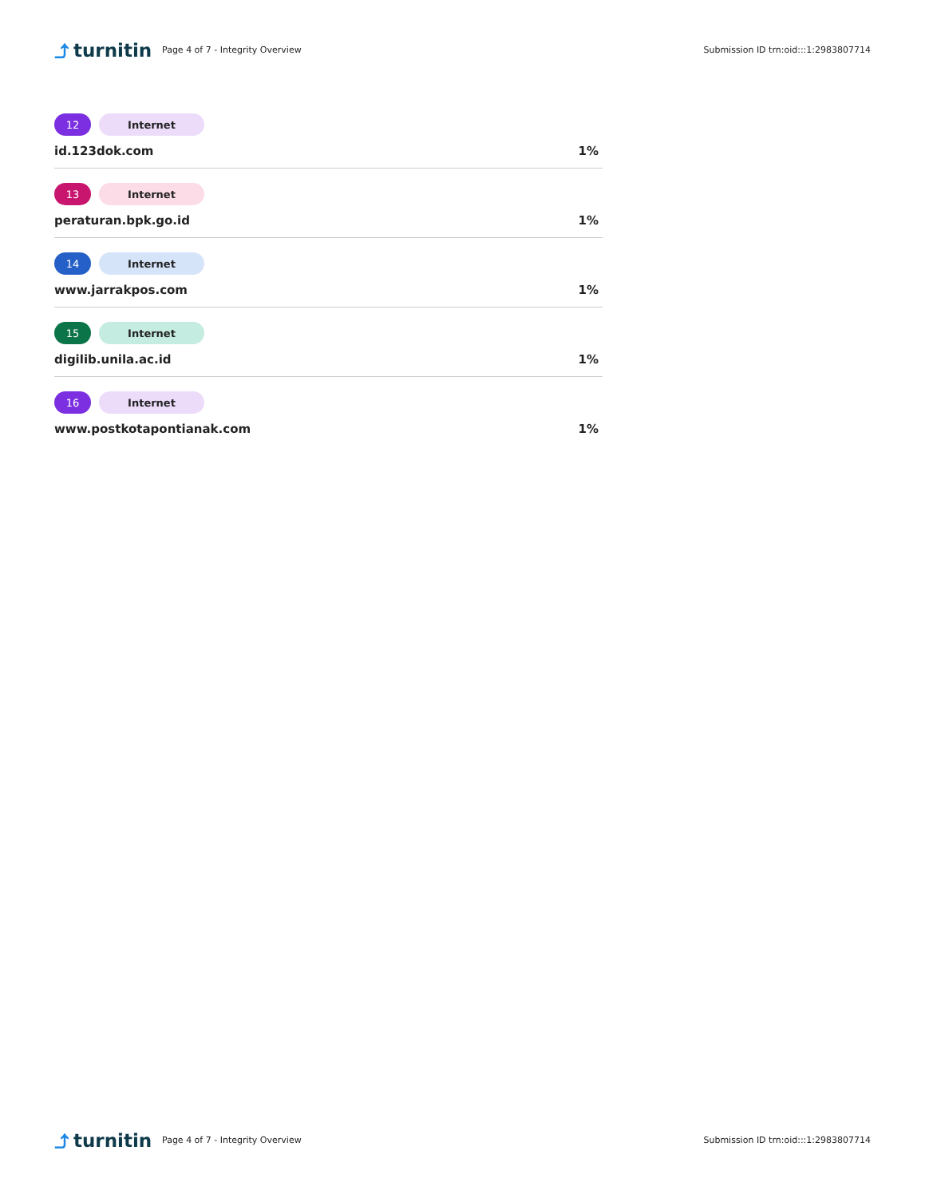⤴ turnitin
Page 4 of 7 - Integrity Overview
Submission ID trn:oid:::1:2983807714
12 Internet
id.123dok.com 1%
13 Internet
peraturan.bpk.go.id 1%
14 Internet
www.jarrakpos.com 1%
15 Internet
digilib.unila.ac.id 1%
16 Internet
www.postkotapontianak.com 1%
⤴ turnitin
Page 4 of 7 - Integrity Overview
Submission ID trn:oid:::1:2983807714